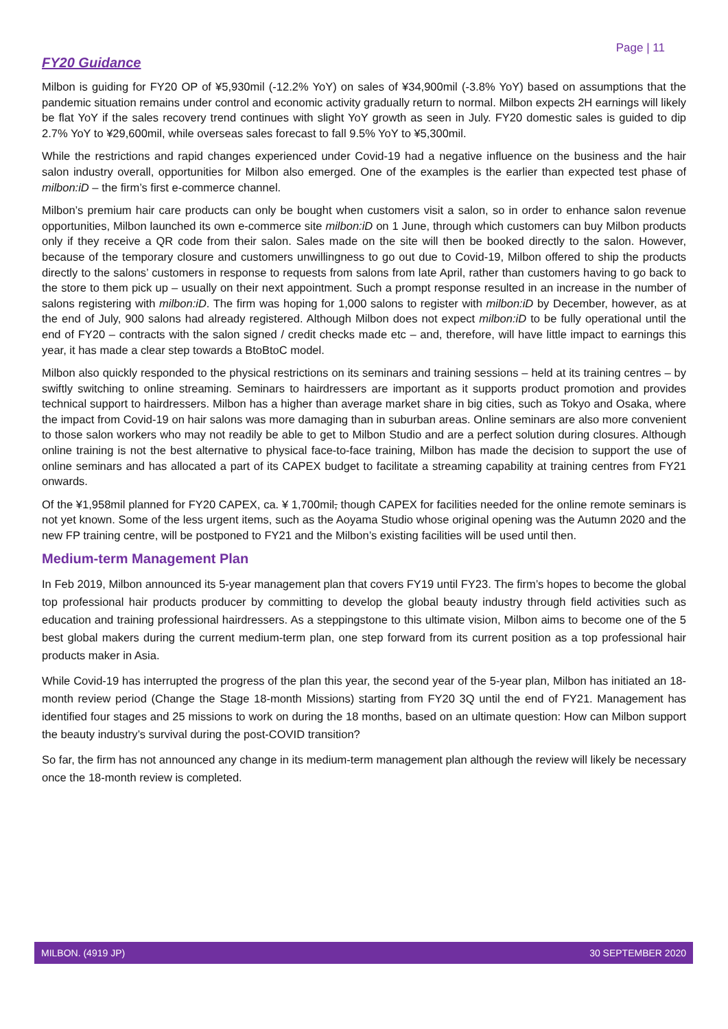Page | 11
FY20 Guidance
Milbon is guiding for FY20 OP of ¥5,930mil (-12.2% YoY) on sales of ¥34,900mil (-3.8% YoY) based on assumptions that the pandemic situation remains under control and economic activity gradually return to normal. Milbon expects 2H earnings will likely be flat YoY if the sales recovery trend continues with slight YoY growth as seen in July. FY20 domestic sales is guided to dip 2.7% YoY to ¥29,600mil, while overseas sales forecast to fall 9.5% YoY to ¥5,300mil.
While the restrictions and rapid changes experienced under Covid-19 had a negative influence on the business and the hair salon industry overall, opportunities for Milbon also emerged. One of the examples is the earlier than expected test phase of milbon:iD – the firm’s first e-commerce channel.
Milbon’s premium hair care products can only be bought when customers visit a salon, so in order to enhance salon revenue opportunities, Milbon launched its own e-commerce site milbon:iD on 1 June, through which customers can buy Milbon products only if they receive a QR code from their salon. Sales made on the site will then be booked directly to the salon. However, because of the temporary closure and customers unwillingness to go out due to Covid-19, Milbon offered to ship the products directly to the salons’ customers in response to requests from salons from late April, rather than customers having to go back to the store to them pick up – usually on their next appointment. Such a prompt response resulted in an increase in the number of salons registering with milbon:iD. The firm was hoping for 1,000 salons to register with milbon:iD by December, however, as at the end of July, 900 salons had already registered. Although Milbon does not expect milbon:iD to be fully operational until the end of FY20 – contracts with the salon signed / credit checks made etc – and, therefore, will have little impact to earnings this year, it has made a clear step towards a BtoBtoC model.
Milbon also quickly responded to the physical restrictions on its seminars and training sessions – held at its training centres – by swiftly switching to online streaming. Seminars to hairdressers are important as it supports product promotion and provides technical support to hairdressers. Milbon has a higher than average market share in big cities, such as Tokyo and Osaka, where the impact from Covid-19 on hair salons was more damaging than in suburban areas. Online seminars are also more convenient to those salon workers who may not readily be able to get to Milbon Studio and are a perfect solution during closures. Although online training is not the best alternative to physical face-to-face training, Milbon has made the decision to support the use of online seminars and has allocated a part of its CAPEX budget to facilitate a streaming capability at training centres from FY21 onwards.
Of the ¥1,958mil planned for FY20 CAPEX, ca. ¥ 1,700mil, though CAPEX for facilities needed for the online remote seminars is not yet known. Some of the less urgent items, such as the Aoyama Studio whose original opening was the Autumn 2020 and the new FP training centre, will be postponed to FY21 and the Milbon’s existing facilities will be used until then.
Medium-term Management Plan
In Feb 2019, Milbon announced its 5-year management plan that covers FY19 until FY23. The firm’s hopes to become the global top professional hair products producer by committing to develop the global beauty industry through field activities such as education and training professional hairdressers. As a steppingstone to this ultimate vision, Milbon aims to become one of the 5 best global makers during the current medium-term plan, one step forward from its current position as a top professional hair products maker in Asia.
While Covid-19 has interrupted the progress of the plan this year, the second year of the 5-year plan, Milbon has initiated an 18-month review period (Change the Stage 18-month Missions) starting from FY20 3Q until the end of FY21. Management has identified four stages and 25 missions to work on during the 18 months, based on an ultimate question: How can Milbon support the beauty industry’s survival during the post-COVID transition?
So far, the firm has not announced any change in its medium-term management plan although the review will likely be necessary once the 18-month review is completed.
MILBON. (4919 JP) 30 SEPTEMBER 2020